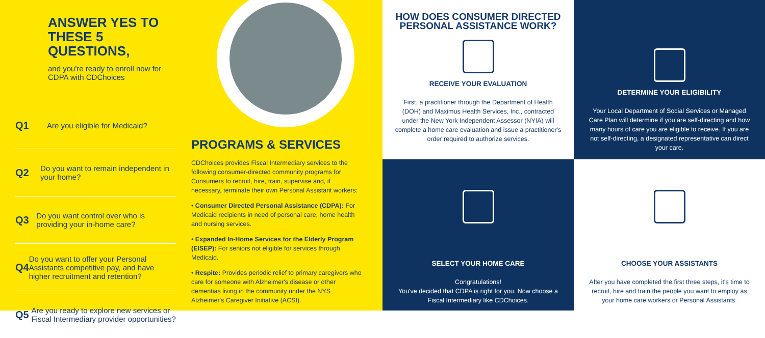ANSWER YES TO THESE 5 QUESTIONS,
and you're ready to enroll now for CDPA with CDChoices
Q1 Are you eligible for Medicaid?
Q2 Do you want to remain independent in your home?
Q3 Do you want control over who is providing your in-home care?
Q4 Do you want to offer your Personal Assistants competitive pay, and have higher recruitment and retention?
Q5 Are you ready to explore new services or Fiscal Intermediary provider opportunities?
PROGRAMS & SERVICES
CDChoices provides Fiscal Intermediary services to the following consumer-directed community programs for Consumers to recruit, hire, train, supervise and, if necessary, terminate their own Personal Assistant workers:
• Consumer Directed Personal Assistance (CDPA): For Medicaid recipients in need of personal care, home health and nursing services.
• Expanded In-Home Services for the Elderly Program (EISEP): For seniors not eligible for services through Medicaid.
• Respite: Provides periodic relief to primary caregivers who care for someone with Alzheimer's disease or other dementias living in the community under the NYS Alzheimer's Caregiver Initiative (ACSI).
HOW DOES CONSUMER DIRECTED PERSONAL ASSISTANCE WORK?
RECEIVE YOUR EVALUATION
First, a practitioner through the Department of Health (DOH) and Maximus Health Services, Inc., contracted under the New York Independent Assessor (NYIA) will complete a home care evaluation and issue a practitioner's order required to authorize services.
DETERMINE YOUR ELIGIBILITY
Your Local Department of Social Services or Managed Care Plan will determine if you are self-directing and how many hours of care you are eligible to receive. If you are not self-directing, a designated representative can direct your care.
SELECT YOUR HOME CARE
Congratulations!
You've decided that CDPA is right for you. Now choose a Fiscal Intermediary like CDChoices.
CHOOSE YOUR ASSISTANTS
After you have completed the first three steps, it's time to recruit, hire and train the people you want to employ as your home care workers or Personal Assistants.